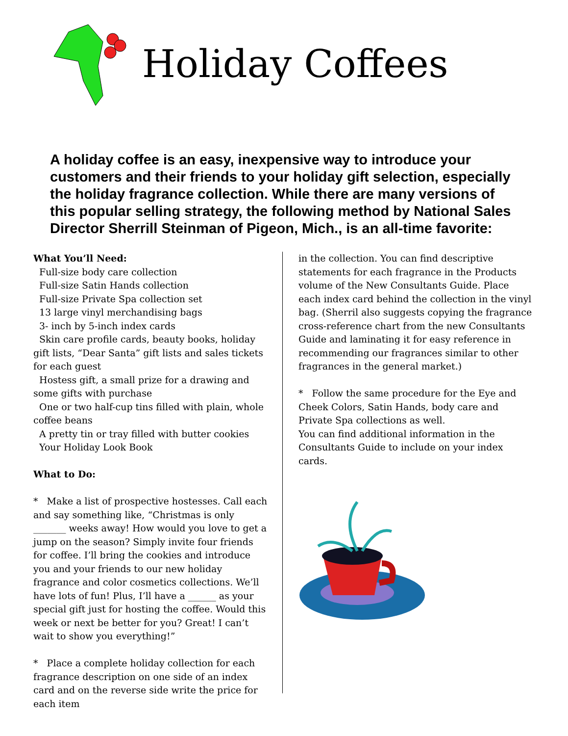Holiday Coffees
A holiday coffee is an easy, inexpensive way to introduce your customers and their friends to your holiday gift selection, especially the holiday fragrance collection. While there are many versions of this popular selling strategy, the following method by National Sales Director Sherrill Steinman of Pigeon, Mich., is an all-time favorite:
What You’ll Need:
Full-size body care collection
Full-size Satin Hands collection
Full-size Private Spa collection set
13 large vinyl merchandising bags
3- inch by 5-inch index cards
Skin care profile cards, beauty books, holiday gift lists, “Dear Santa” gift lists and sales tickets for each guest
Hostess gift, a small prize for a drawing and some gifts with purchase
One or two half-cup tins filled with plain, whole coffee beans
A pretty tin or tray filled with butter cookies
Your Holiday Look Book
What to Do:
* Make a list of prospective hostesses. Call each and say something like, “Christmas is only _______ weeks away! How would you love to get a jump on the season? Simply invite four friends for coffee. I’ll bring the cookies and introduce you and your friends to our new holiday fragrance and color cosmetics collections. We’ll have lots of fun! Plus, I’ll have a ______ as your special gift just for hosting the coffee. Would this week or next be better for you? Great! I can’t wait to show you everything!”
* Place a complete holiday collection for each fragrance description on one side of an index card and on the reverse side write the price for each item
in the collection. You can find descriptive statements for each fragrance in the Products volume of the New Consultants Guide. Place each index card behind the collection in the vinyl bag. (Sherril also suggests copying the fragrance cross-reference chart from the new Consultants Guide and laminating it for easy reference in recommending our fragrances similar to other fragrances in the general market.)
* Follow the same procedure for the Eye and Cheek Colors, Satin Hands, body care and Private Spa collections as well.
You can find additional information in the Consultants Guide to include on your index cards.